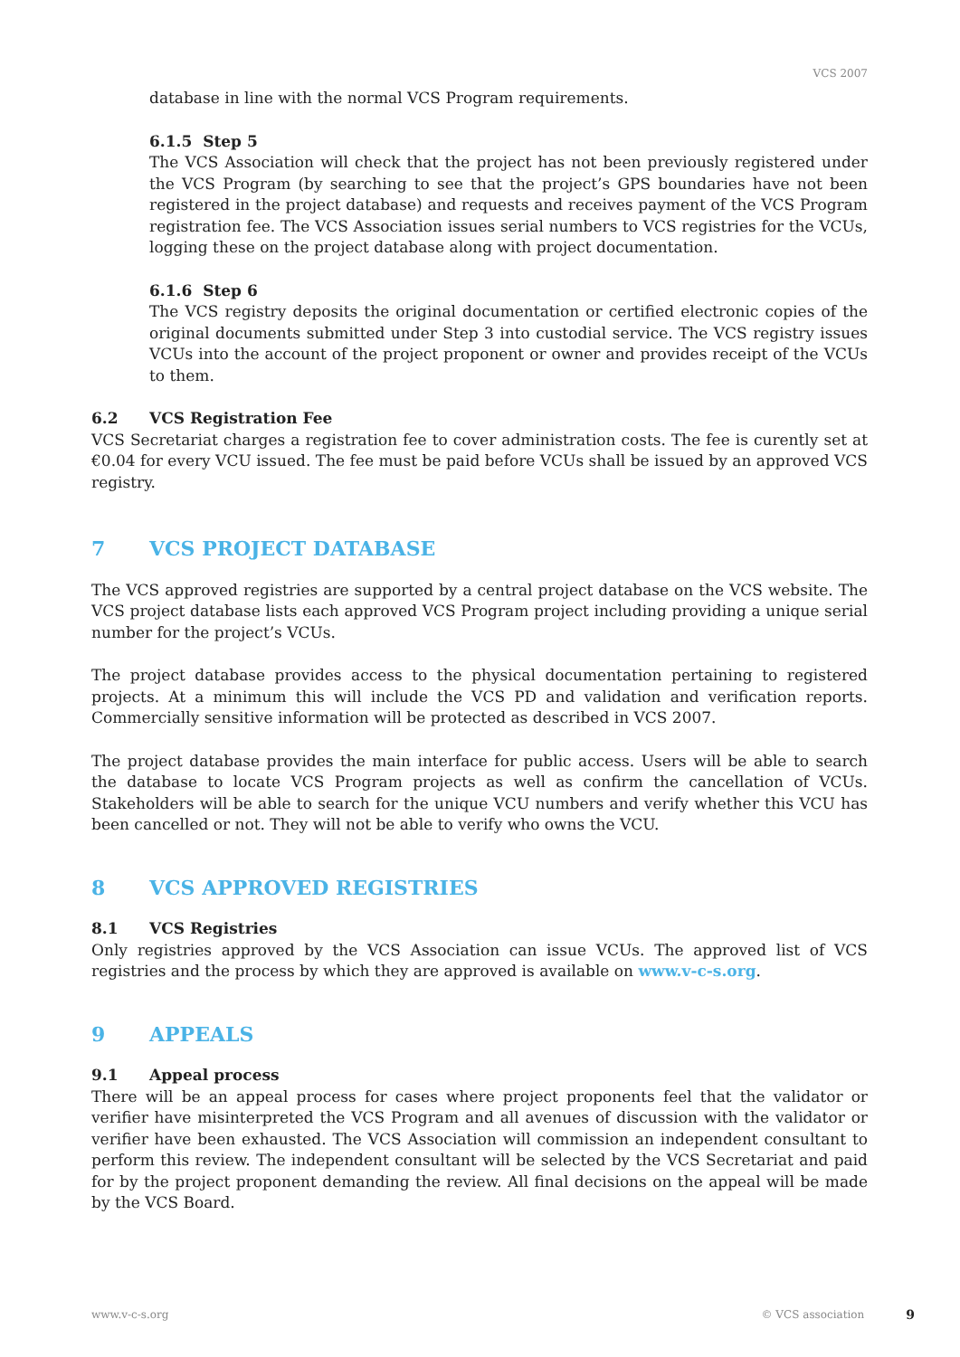VCS 2007
database in line with the normal VCS Program requirements.
6.1.5 Step 5
The VCS Association will check that the project has not been previously registered under the VCS Program (by searching to see that the project’s GPS boundaries have not been registered in the project database) and requests and receives payment of the VCS Program registration fee. The VCS Association issues serial numbers to VCS registries for the VCUs, logging these on the project database along with project documentation.
6.1.6 Step 6
The VCS registry deposits the original documentation or certified electronic copies of the original documents submitted under Step 3 into custodial service. The VCS registry issues VCUs into the account of the project proponent or owner and provides receipt of the VCUs to them.
6.2 VCS Registration Fee
VCS Secretariat charges a registration fee to cover administration costs. The fee is curently set at €0.04 for every VCU issued. The fee must be paid before VCUs shall be issued by an approved VCS registry.
7 VCS PROJECT DATABASE
The VCS approved registries are supported by a central project database on the VCS website. The VCS project database lists each approved VCS Program project including providing a unique serial number for the project’s VCUs.
The project database provides access to the physical documentation pertaining to registered projects. At a minimum this will include the VCS PD and validation and verification reports. Commercially sensitive information will be protected as described in VCS 2007.
The project database provides the main interface for public access. Users will be able to search the database to locate VCS Program projects as well as confirm the cancellation of VCUs. Stakeholders will be able to search for the unique VCU numbers and verify whether this VCU has been cancelled or not. They will not be able to verify who owns the VCU.
8 VCS APPROVED REGISTRIES
8.1 VCS Registries
Only registries approved by the VCS Association can issue VCUs. The approved list of VCS registries and the process by which they are approved is available on www.v-c-s.org.
9 APPEALS
9.1 Appeal process
There will be an appeal process for cases where project proponents feel that the validator or verifier have misinterpreted the VCS Program and all avenues of discussion with the validator or verifier have been exhausted. The VCS Association will commission an independent consultant to perform this review. The independent consultant will be selected by the VCS Secretariat and paid for by the project proponent demanding the review. All final decisions on the appeal will be made by the VCS Board.
www.v-c-s.org © VCS association 9